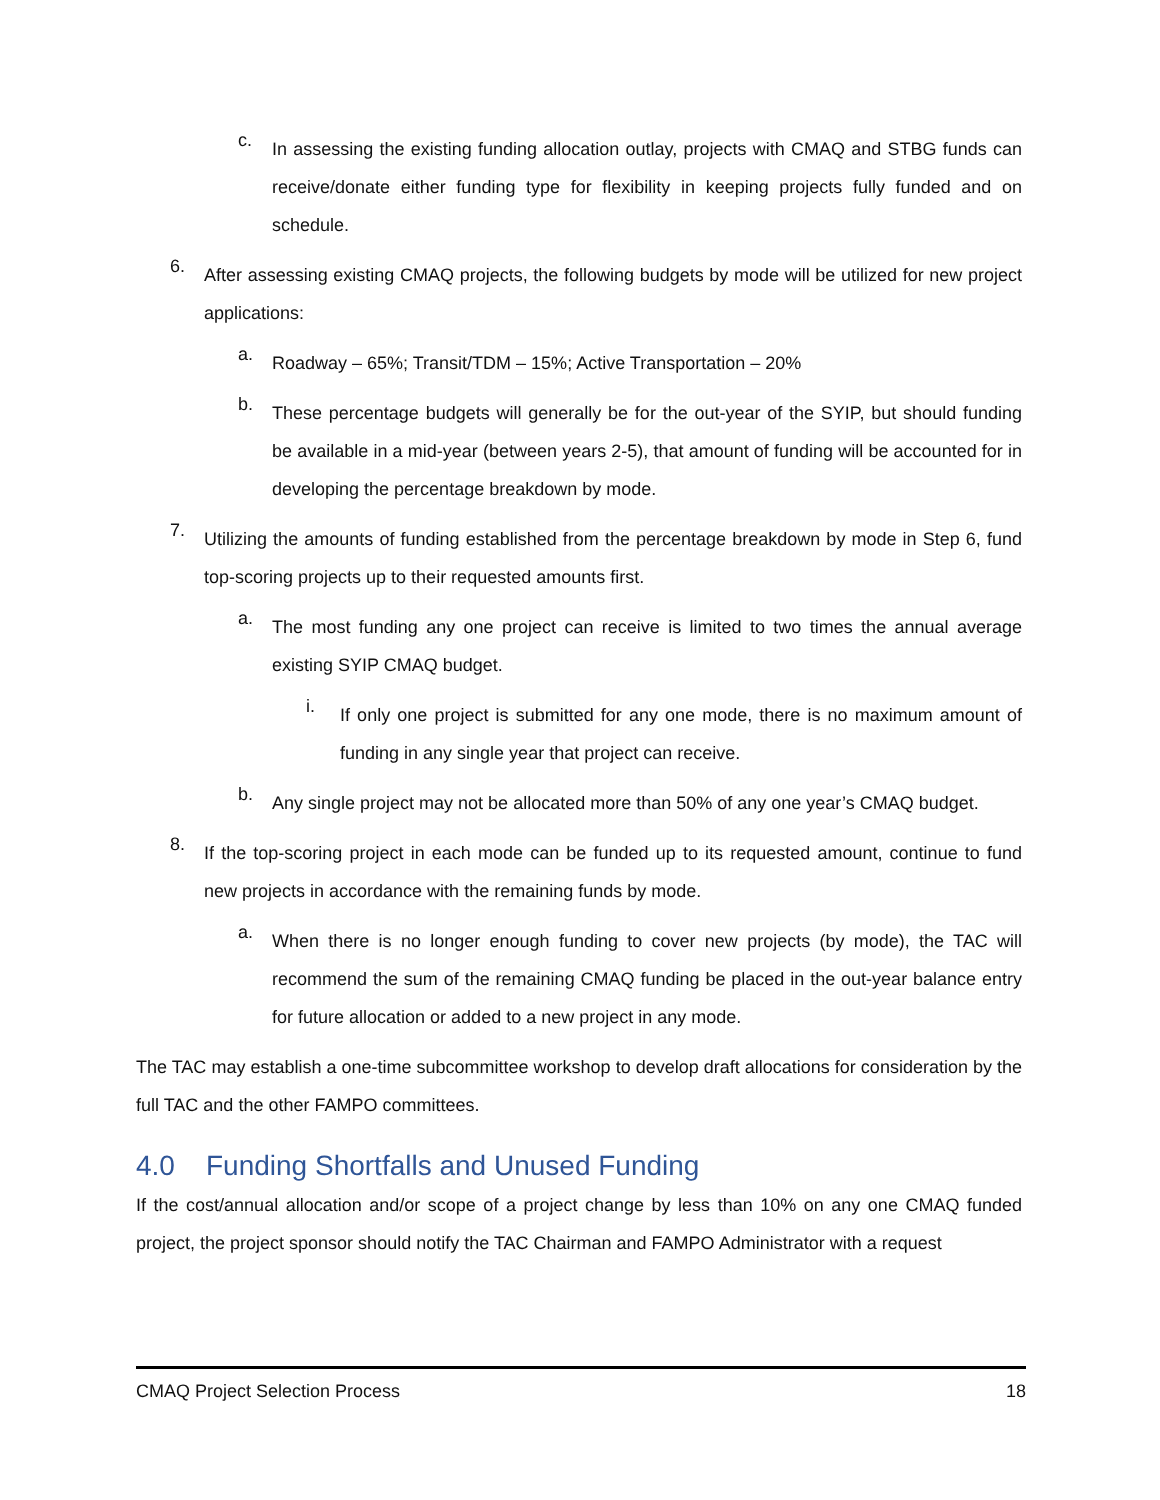c.
In assessing the existing funding allocation outlay, projects with CMAQ and STBG funds can receive/donate either funding type for flexibility in keeping projects fully funded and on schedule.
6.
After assessing existing CMAQ projects, the following budgets by mode will be utilized for new project applications:
a.
Roadway – 65%; Transit/TDM – 15%; Active Transportation – 20%
b.
These percentage budgets will generally be for the out-year of the SYIP, but should funding be available in a mid-year (between years 2-5), that amount of funding will be accounted for in developing the percentage breakdown by mode.
7.
Utilizing the amounts of funding established from the percentage breakdown by mode in Step 6, fund top-scoring projects up to their requested amounts first.
a.
The most funding any one project can receive is limited to two times the annual average existing SYIP CMAQ budget.
i.
If only one project is submitted for any one mode, there is no maximum amount of funding in any single year that project can receive.
b.
Any single project may not be allocated more than 50% of any one year’s CMAQ budget.
8.
If the top-scoring project in each mode can be funded up to its requested amount, continue to fund new projects in accordance with the remaining funds by mode.
a.
When there is no longer enough funding to cover new projects (by mode), the TAC will recommend the sum of the remaining CMAQ funding be placed in the out-year balance entry for future allocation or added to a new project in any mode.
The TAC may establish a one-time subcommittee workshop to develop draft allocations for consideration by the full TAC and the other FAMPO committees.
4.0 Funding Shortfalls and Unused Funding
If the cost/annual allocation and/or scope of a project change by less than 10% on any one CMAQ funded project, the project sponsor should notify the TAC Chairman and FAMPO Administrator with a request
CMAQ Project Selection Process 18